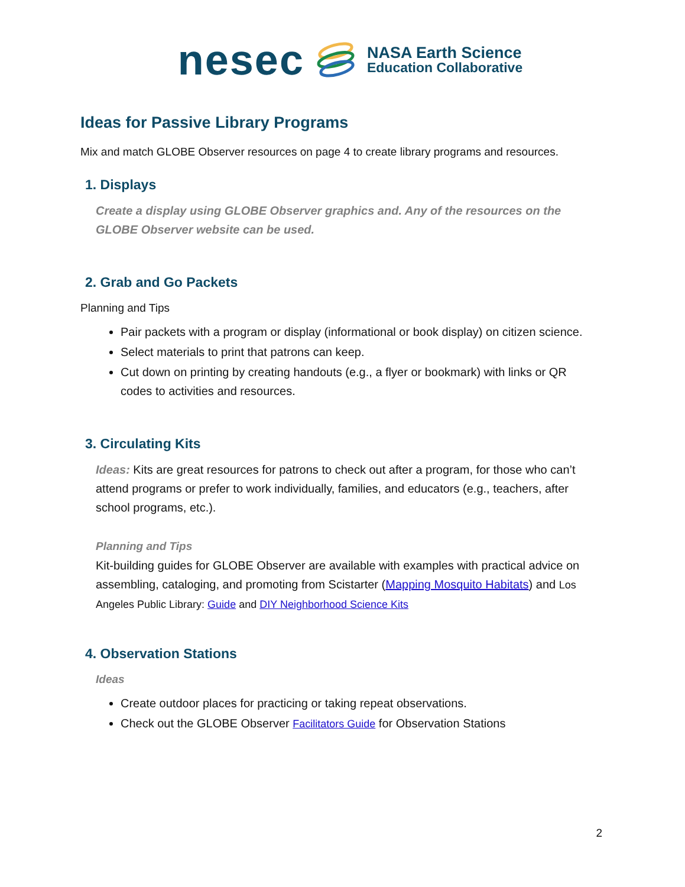nesec
NASA Earth Science
Education Collaborative
Ideas for Passive Library Programs
Mix and match GLOBE Observer resources on page 4 to create library programs and resources.
1. Displays
Create a display using GLOBE Observer graphics and. Any of the resources on the GLOBE Observer website can be used.
2. Grab and Go Packets
Planning and Tips
Pair packets with a program or display (informational or book display) on citizen science.
Select materials to print that patrons can keep.
Cut down on printing by creating handouts (e.g., a flyer or bookmark) with links or QR codes to activities and resources.
3. Circulating Kits
Ideas: Kits are great resources for patrons to check out after a program, for those who can’t attend programs or prefer to work individually, families, and educators (e.g., teachers, after school programs, etc.).
Planning and Tips
Kit-building guides for GLOBE Observer are available with examples with practical advice on assembling, cataloging, and promoting from Scistarter (Mapping Mosquito Habitats) and Los Angeles Public Library: Guide and DIY Neighborhood Science Kits
4. Observation Stations
Ideas
Create outdoor places for practicing or taking repeat observations.
Check out the GLOBE Observer Facilitators Guide for Observation Stations
2